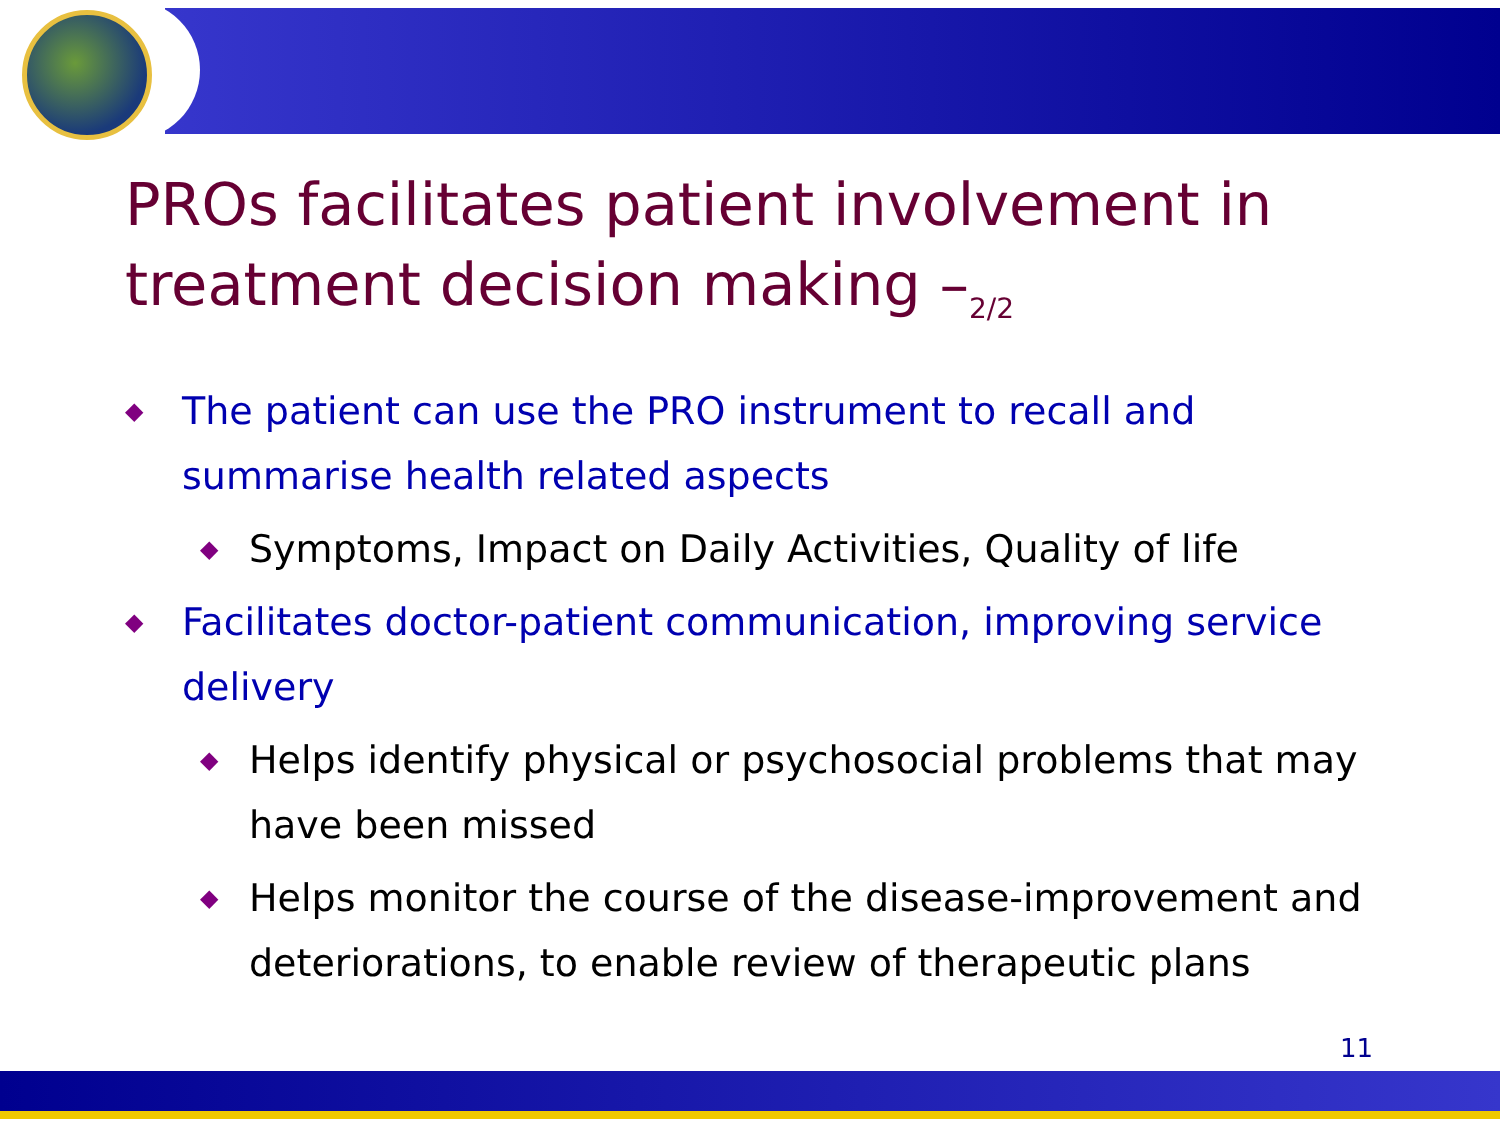PROs facilitates patient involvement in treatment decision making –<sub>2/2</sub>
◆ The patient can use the PRO instrument to recall and summarise health related aspects
◆ Symptoms, Impact on Daily Activities, Quality of life
◆ Facilitates doctor-patient communication, improving service delivery
◆ Helps identify physical or psychosocial problems that may have been missed
◆ Helps monitor the course of the disease-improvement and deteriorations, to enable review of therapeutic plans
11